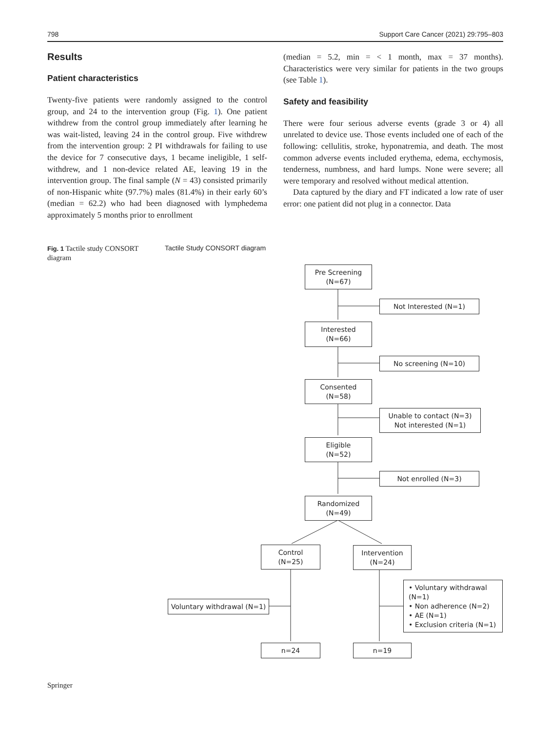798 Support Care Cancer (2021) 29:795–803
Results
Patient characteristics
Twenty-five patients were randomly assigned to the control group, and 24 to the intervention group (Fig. 1). One patient withdrew from the control group immediately after learning he was wait-listed, leaving 24 in the control group. Five withdrew from the intervention group: 2 PI withdrawals for failing to use the device for 7 consecutive days, 1 became ineligible, 1 self-withdrew, and 1 non-device related AE, leaving 19 in the intervention group. The final sample (N = 43) consisted primarily of non-Hispanic white (97.7%) males (81.4%) in their early 60’s (median = 62.2) who had been diagnosed with lymphedema approximately 5 months prior to enrollment
(median = 5.2, min = < 1 month, max = 37 months). Characteristics were very similar for patients in the two groups (see Table 1).
Safety and feasibility
There were four serious adverse events (grade 3 or 4) all unrelated to device use. Those events included one of each of the following: cellulitis, stroke, hyponatremia, and death. The most common adverse events included erythema, edema, ecchymosis, tenderness, numbness, and hard lumps. None were severe; all were temporary and resolved without medical attention.
Data captured by the diary and FT indicated a low rate of user error: one patient did not plug in a connector. Data
Fig. 1 Tactile study CONSORT diagram
Tactile Study CONSORT diagram
Pre Screening
(N=67)
Not Interested (N=1)
Interested
(N=66)
No screening (N=10)
Consented
(N=58)
Unable to contact (N=3)
Not interested (N=1)
Eligible
(N=52)
Not enrolled (N=3)
Randomized
(N=49)
Control
(N=25)
Intervention
(N=24)
Voluntary withdrawal (N=1)
• Voluntary withdrawal (N=1)
• Non adherence (N=2)
• AE (N=1)
• Exclusion criteria (N=1)
n=24 n=19
Springer